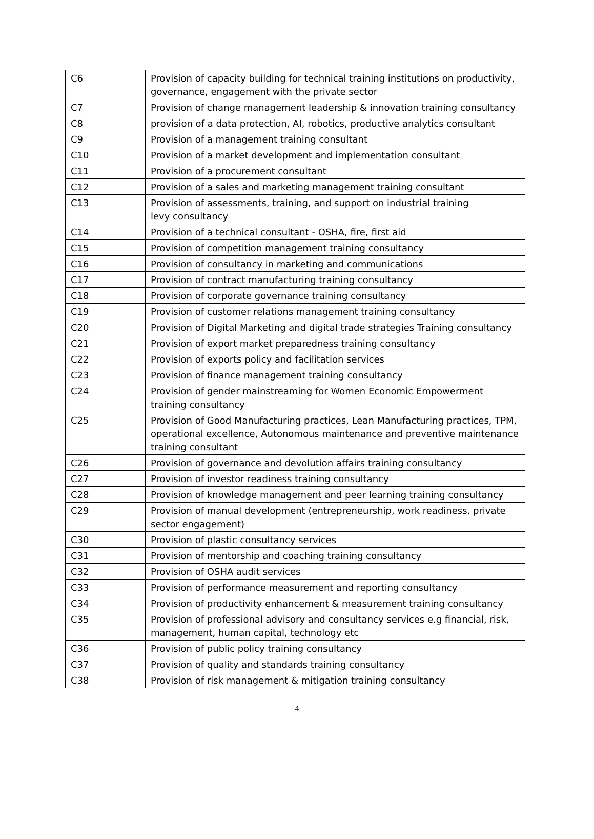| C6 | Provision of capacity building for technical training institutions on productivity, governance, engagement with the private sector |
| C7 | Provision of change management leadership & innovation training consultancy |
| C8 | provision of a data protection, AI, robotics, productive analytics consultant |
| C9 | Provision of a management training consultant |
| C10 | Provision of a market development and implementation consultant |
| C11 | Provision of a procurement consultant |
| C12 | Provision of a sales and marketing management training consultant |
| C13 | Provision of assessments, training, and support on industrial training levy consultancy |
| C14 | Provision of a technical consultant - OSHA, fire, first aid |
| C15 | Provision of competition management training consultancy |
| C16 | Provision of consultancy in marketing and communications |
| C17 | Provision of contract manufacturing training consultancy |
| C18 | Provision of corporate governance training consultancy |
| C19 | Provision of customer relations management training consultancy |
| C20 | Provision of Digital Marketing and digital trade strategies Training consultancy |
| C21 | Provision of export market preparedness training consultancy |
| C22 | Provision of exports policy and facilitation services |
| C23 | Provision of finance management training consultancy |
| C24 | Provision of gender mainstreaming for Women Economic Empowerment training consultancy |
| C25 | Provision of Good Manufacturing practices, Lean Manufacturing practices, TPM, operational excellence, Autonomous maintenance and preventive maintenance training consultant |
| C26 | Provision of governance and devolution affairs training consultancy |
| C27 | Provision of investor readiness training consultancy |
| C28 | Provision of knowledge management and peer learning training consultancy |
| C29 | Provision of manual development (entrepreneurship, work readiness, private sector engagement) |
| C30 | Provision of plastic consultancy services |
| C31 | Provision of mentorship and coaching training consultancy |
| C32 | Provision of OSHA audit services |
| C33 | Provision of performance measurement and reporting consultancy |
| C34 | Provision of productivity enhancement & measurement training consultancy |
| C35 | Provision of professional advisory and consultancy services e.g financial, risk, management, human capital, technology etc |
| C36 | Provision of public policy training consultancy |
| C37 | Provision of quality and standards training consultancy |
| C38 | Provision of risk management & mitigation training consultancy |
4